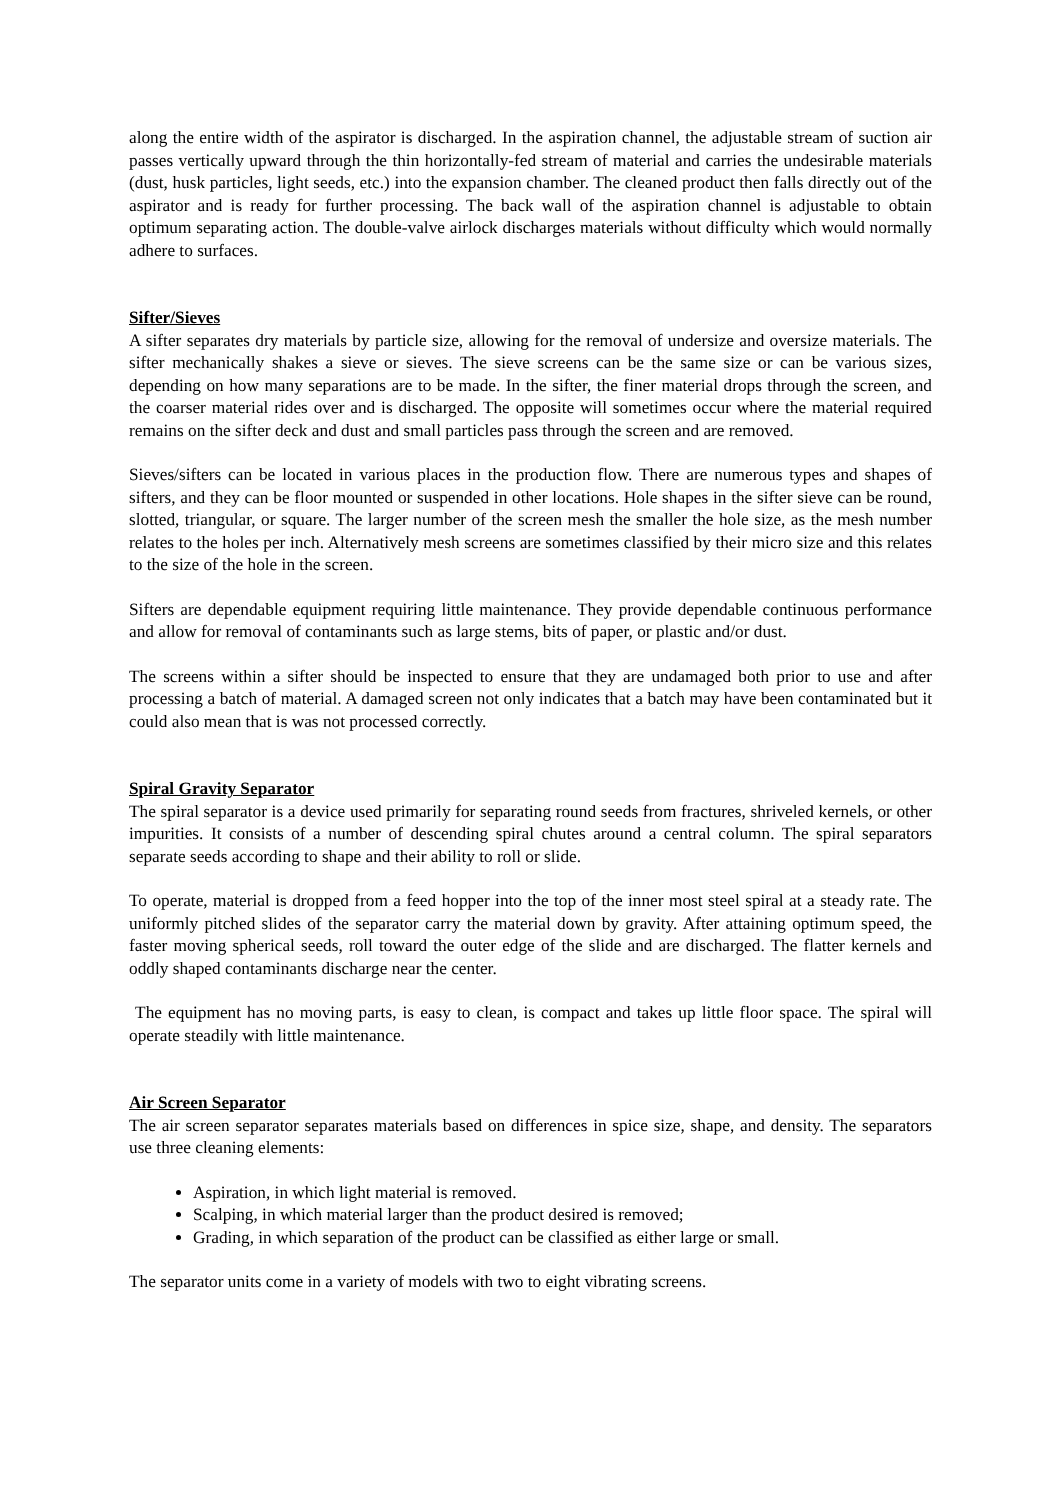along the entire width of the aspirator is discharged. In the aspiration channel, the adjustable stream of suction air passes vertically upward through the thin horizontally-fed stream of material and carries the undesirable materials (dust, husk particles, light seeds, etc.) into the expansion chamber. The cleaned product then falls directly out of the aspirator and is ready for further processing. The back wall of the aspiration channel is adjustable to obtain optimum separating action. The double-valve airlock discharges materials without difficulty which would normally adhere to surfaces.
Sifter/Sieves
A sifter separates dry materials by particle size, allowing for the removal of undersize and oversize materials. The sifter mechanically shakes a sieve or sieves. The sieve screens can be the same size or can be various sizes, depending on how many separations are to be made. In the sifter, the finer material drops through the screen, and the coarser material rides over and is discharged. The opposite will sometimes occur where the material required remains on the sifter deck and dust and small particles pass through the screen and are removed.
Sieves/sifters can be located in various places in the production flow. There are numerous types and shapes of sifters, and they can be floor mounted or suspended in other locations. Hole shapes in the sifter sieve can be round, slotted, triangular, or square. The larger number of the screen mesh the smaller the hole size, as the mesh number relates to the holes per inch. Alternatively mesh screens are sometimes classified by their micro size and this relates to the size of the hole in the screen.
Sifters are dependable equipment requiring little maintenance. They provide dependable continuous performance and allow for removal of contaminants such as large stems, bits of paper, or plastic and/or dust.
The screens within a sifter should be inspected to ensure that they are undamaged both prior to use and after processing a batch of material. A damaged screen not only indicates that a batch may have been contaminated but it could also mean that is was not processed correctly.
Spiral Gravity Separator
The spiral separator is a device used primarily for separating round seeds from fractures, shriveled kernels, or other impurities. It consists of a number of descending spiral chutes around a central column. The spiral separators separate seeds according to shape and their ability to roll or slide.
To operate, material is dropped from a feed hopper into the top of the inner most steel spiral at a steady rate. The uniformly pitched slides of the separator carry the material down by gravity. After attaining optimum speed, the faster moving spherical seeds, roll toward the outer edge of the slide and are discharged. The flatter kernels and oddly shaped contaminants discharge near the center.
The equipment has no moving parts, is easy to clean, is compact and takes up little floor space. The spiral will operate steadily with little maintenance.
Air Screen Separator
The air screen separator separates materials based on differences in spice size, shape, and density. The separators use three cleaning elements:
Aspiration, in which light material is removed.
Scalping, in which material larger than the product desired is removed;
Grading, in which separation of the product can be classified as either large or small.
The separator units come in a variety of models with two to eight vibrating screens.